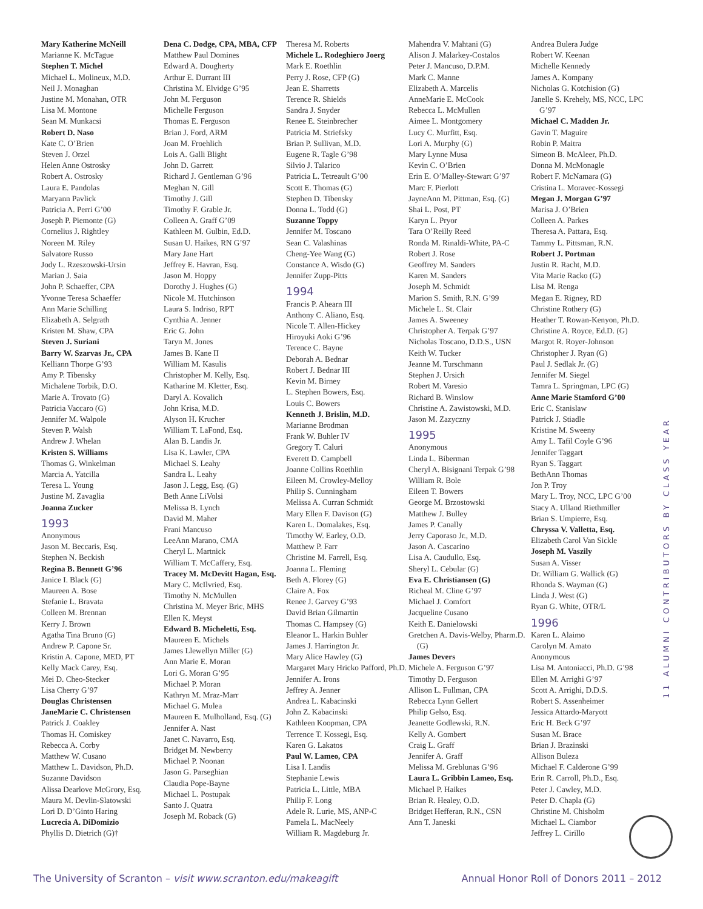Mary Katherine McNeill
Marianne K. McTague
Stephen T. Michel
Michael L. Molineux, M.D.
Neil J. Monaghan
Justine M. Monahan, OTR
Lisa M. Montone
Sean M. Munkacsi
Robert D. Naso
Kate C. O’Brien
Steven J. Orzel
Helen Anne Ostrosky
Robert A. Ostrosky
Laura E. Pandolas
Maryann Pavlick
Patricia A. Perri G’00
Joseph P. Piemonte (G)
Cornelius J. Rightley
Noreen M. Riley
Salvatore Russo
Jody L. Rzeszowski-Ursin
Marian J. Saia
John P. Schaeffer, CPA
Yvonne Teresa Schaeffer
Ann Marie Schilling
Elizabeth A. Selgrath
Kristen M. Shaw, CPA
Steven J. Suriani
Barry W. Szarvas Jr., CPA
Kelliann Thorpe G’93
Amy P. Tibensky
Michalene Torbik, D.O.
Marie A. Trovato (G)
Patricia Vaccaro (G)
Jennifer M. Walpole
Steven P. Walsh
Andrew J. Whelan
Kristen S. Williams
Thomas G. Winkelman
Marcia A. Yatcilla
Teresa L. Young
Justine M. Zavaglia
Joanna Zucker
1993
Anonymous
Jason M. Beccaris, Esq.
Stephen N. Beckish
Regina B. Bennett G’96
Janice I. Black (G)
Maureen A. Bose
Stefanie L. Bravata
Colleen M. Brennan
Kerry J. Brown
Agatha Tina Bruno (G)
Andrew P. Capone Sr.
Kristin A. Capone, MED, PT
Kelly Mack Carey, Esq.
Mei D. Cheo-Stecker
Lisa Cherry G’97
Douglas Christensen
JaneMarie C. Christensen
Patrick J. Coakley
Thomas H. Comiskey
Rebecca A. Corby
Matthew W. Cusano
Matthew L. Davidson, Ph.D.
Suzanne Davidson
Alissa Dearlove McGrory, Esq.
Maura M. Devlin-Slatowski
Lori D. D’Ginto Haring
Lucrecia A. DiDomizio
Phyllis D. Dietrich (G)†
Dena C. Dodge, CPA, MBA, CFP
Matthew Paul Domines
Edward A. Dougherty
Arthur E. Durrant III
Christina M. Elvidge G’95
John M. Ferguson
Michelle Ferguson
Thomas E. Ferguson
Brian J. Ford, ARM
Joan M. Froehlich
Lois A. Galli Blight
John D. Garrett
Richard J. Gentleman G’96
Meghan N. Gill
Timothy J. Gill
Timothy F. Grable Jr.
Colleen A. Graff G’09
Kathleen M. Gulbin, Ed.D.
Susan U. Haikes, RN G’97
Mary Jane Hart
Jeffrey E. Havran, Esq.
Jason M. Hoppy
Dorothy J. Hughes (G)
Nicole M. Hutchinson
Laura S. Indriso, RPT
Cynthia A. Jenner
Eric G. John
Taryn M. Jones
James B. Kane II
William M. Kasulis
Christopher M. Kelly, Esq.
Katharine M. Kletter, Esq.
Daryl A. Kovalich
John Krisa, M.D.
Alyson H. Krucher
William T. LaFond, Esq.
Alan B. Landis Jr.
Lisa K. Lawler, CPA
Michael S. Leahy
Sandra L. Leahy
Jason J. Legg, Esq. (G)
Beth Anne LiVolsi
Melissa B. Lynch
David M. Maher
Frani Mancuso
LeeAnn Marano, CMA
Cheryl L. Martnick
William T. McCaffery, Esq.
Tracey M. McDevitt Hagan, Esq.
Mary C. McIlvried, Esq.
Timothy N. McMullen
Christina M. Meyer Bric, MHS
Ellen K. Meyst
Edward B. Micheletti, Esq.
Maureen E. Michels
James Llewellyn Miller (G)
Ann Marie E. Moran
Lori G. Moran G’95
Michael P. Moran
Kathryn M. Mraz-Marr
Michael G. Mulea
Maureen E. Mulholland, Esq. (G)
Jennifer A. Nast
Janet C. Navarro, Esq.
Bridget M. Newberry
Michael P. Noonan
Jason G. Parseghian
Claudia Pope-Bayne
Michael L. Postupak
Santo J. Quatra
Joseph M. Roback (G)
Theresa M. Roberts
Michele L. Rodeghiero Joerg
Mark E. Roethlin
Perry J. Rose, CFP (G)
Jean E. Sharretts
Terence R. Shields
Sandra J. Snyder
Renee E. Steinbrecher
Patricia M. Striefsky
Brian P. Sullivan, M.D.
Eugene R. Tagle G’98
Silvio J. Talarico
Patricia L. Tetreault G’00
Scott E. Thomas (G)
Stephen D. Tibensky
Donna L. Todd (G)
Suzanne Toppy
Jennifer M. Toscano
Sean C. Valashinas
Cheng-Yee Wang (G)
Constance A. Wisdo (G)
Jennifer Zupp-Pitts
1994
Francis P. Ahearn III
Anthony C. Aliano, Esq.
Nicole T. Allen-Hickey
Hiroyuki Aoki G’96
Terence C. Bayne
Deborah A. Bednar
Robert J. Bednar III
Kevin M. Birney
L. Stephen Bowers, Esq.
Louis C. Bowers
Kenneth J. Brislin, M.D.
Marianne Brodman
Frank W. Buhler IV
Gregory T. Caluri
Everett D. Campbell
Joanne Collins Roethlin
Eileen M. Crowley-Melloy
Philip S. Cunningham
Melissa A. Curran Schmidt
Mary Ellen F. Davison (G)
Karen L. Domalakes, Esq.
Timothy W. Earley, O.D.
Matthew P. Farr
Christine M. Farrell, Esq.
Joanna L. Fleming
Beth A. Florey (G)
Claire A. Fox
Renee J. Garvey G’93
David Brian Gilmartin
Thomas C. Hampsey (G)
Eleanor L. Harkin Buhler
James J. Harrington Jr.
Mary Alice Hawley (G)
Margaret Mary Hricko Pafford, Ph.D.
Jennifer A. Irons
Jeffrey A. Jenner
Andrea L. Kabacinski
John Z. Kabacinski
Kathleen Koopman, CPA
Terrence T. Kossegi, Esq.
Karen G. Lakatos
Paul W. Lameo, CPA
Lisa I. Landis
Stephanie Lewis
Patricia L. Little, MBA
Philip F. Long
Adele R. Lurie, MS, ANP-C
Pamela L. MacNeely
William R. Magdeburg Jr.
Mahendra V. Mahtani (G)
Alison J. Malarkey-Costalos
Peter J. Mancuso, D.P.M.
Mark C. Manne
Elizabeth A. Marcelis
AnneMarie E. McCook
Rebecca L. McMullen
Aimee L. Montgomery
Lucy C. Murfitt, Esq.
Lori A. Murphy (G)
Mary Lynne Musa
Kevin C. O’Brien
Erin E. O’Malley-Stewart G’97
Marc F. Pierlott
JayneAnn M. Pittman, Esq. (G)
Shai L. Post, PT
Karyn L. Pryor
Tara O’Reilly Reed
Ronda M. Rinaldi-White, PA-C
Robert J. Rose
Geoffrey M. Sanders
Karen M. Sanders
Joseph M. Schmidt
Marion S. Smith, R.N. G’99
Michele L. St. Clair
James A. Sweeney
Christopher A. Terpak G’97
Nicholas Toscano, D.D.S., USN
Keith W. Tucker
Jeanne M. Turschmann
Stephen J. Ursich
Robert M. Varesio
Richard B. Winslow
Christine A. Zawistowski, M.D.
Jason M. Zazyczny
1995
Anonymous
Linda L. Biberman
Cheryl A. Bisignani Terpak G’98
William R. Bole
Eileen T. Bowers
George M. Brzostowski
Matthew J. Bulley
James P. Canally
Jerry Caporaso Jr., M.D.
Jason A. Cascarino
Lisa A. Caudullo, Esq.
Sheryl L. Cebular (G)
Eva E. Christiansen (G)
Richeal M. Cline G’97
Michael J. Comfort
Jacqueline Cusano
Keith E. Danielowski
Gretchen A. Davis-Welby, Pharm.D. (G)
James Devers
Michele A. Ferguson G’97
Timothy D. Ferguson
Allison L. Fullman, CPA
Rebecca Lynn Gellert
Philip Gelso, Esq.
Jeanette Godlewski, R.N.
Kelly A. Gombert
Craig L. Graff
Jennifer A. Graff
Melissa M. Greblunas G’96
Laura L. Gribbin Lameo, Esq.
Michael P. Haikes
Brian R. Healey, O.D.
Bridget Hefferan, R.N., CSN
Ann T. Janeski
Andrea Bulera Judge
Robert W. Keenan
Michelle Kennedy
James A. Kompany
Nicholas G. Kotchision (G)
Janelle S. Krehely, MS, NCC, LPC G’97
Michael C. Madden Jr.
Gavin T. Maguire
Robin P. Maitra
Simeon B. McAleer, Ph.D.
Donna M. McMonagle
Robert F. McNamara (G)
Cristina L. Moravec-Kossegi
Megan J. Morgan G’97
Marisa J. O’Brien
Colleen A. Parkes
Theresa A. Pattara, Esq.
Tammy L. Pittsman, R.N.
Robert J. Portman
Justin R. Racht, M.D.
Vita Marie Racko (G)
Lisa M. Renga
Megan E. Rigney, RD
Christine Rothery (G)
Heather T. Rowan-Kenyon, Ph.D.
Christine A. Royce, Ed.D. (G)
Margot R. Royer-Johnson
Christopher J. Ryan (G)
Paul J. Sedlak Jr. (G)
Jennifer M. Siegel
Tamra L. Springman, LPC (G)
Anne Marie Stamford G’00
Eric C. Stanislaw
Patrick J. Stiadle
Kristine M. Sweeny
Amy L. Tafil Coyle G’96
Jennifer Taggart
Ryan S. Taggart
BethAnn Thomas
Jon P. Troy
Mary L. Troy, NCC, LPC G’00
Stacy A. Ulland Riethmiller
Brian S. Umpierre, Esq.
Chryssa V. Valletta, Esq.
Elizabeth Carol Van Sickle
Joseph M. Vaszily
Susan A. Visser
Dr. William G. Wallick (G)
Rhonda S. Wayman (G)
Linda J. West (G)
Ryan G. White, OTR/L
1996
Karen L. Alaimo
Carolyn M. Amato
Anonymous
Lisa M. Antoniacci, Ph.D. G’98
Ellen M. Arrighi G’97
Scott A. Arrighi, D.D.S.
Robert S. Assenheimer
Jessica Attardo-Maryott
Eric H. Beck G’97
Susan M. Brace
Brian J. Brazinski
Allison Buleza
Michael F. Calderone G’99
Erin R. Carroll, Ph.D., Esq.
Peter J. Cawley, M.D.
Peter D. Chapla (G)
Christine M. Chisholm
Michael L. Ciambor
Jeffrey L. Cirillo
11 ALUMNI CONTRIBUTORS BY CLASS YEAR
The University of Scranton – visit www.scranton.edu/makeagift Annual Honor Roll of Donors 2011 – 2012